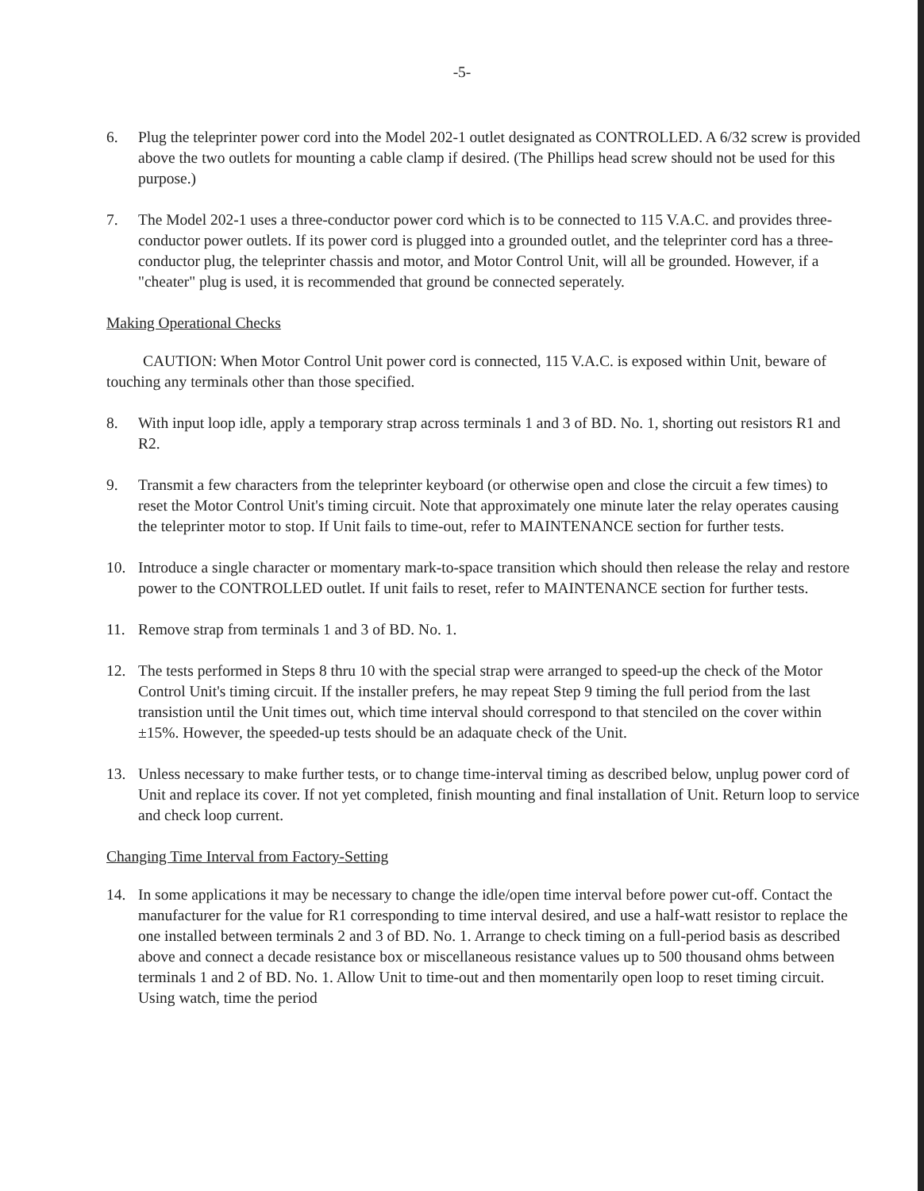-5-
6. Plug the teleprinter power cord into the Model 202-1 outlet designated as CONTROLLED. A 6/32 screw is provided above the two outlets for mounting a cable clamp if desired. (The Phillips head screw should not be used for this purpose.)
7. The Model 202-1 uses a three-conductor power cord which is to be connected to 115 V.A.C. and provides three-conductor power outlets. If its power cord is plugged into a grounded outlet, and the teleprinter cord has a three-conductor plug, the teleprinter chassis and motor, and Motor Control Unit, will all be grounded. However, if a "cheater" plug is used, it is recommended that ground be connected seperately.
Making Operational Checks
CAUTION: When Motor Control Unit power cord is connected, 115 V.A.C. is exposed within Unit, beware of touching any terminals other than those specified.
8. With input loop idle, apply a temporary strap across terminals 1 and 3 of BD. No. 1, shorting out resistors R1 and R2.
9. Transmit a few characters from the teleprinter keyboard (or otherwise open and close the circuit a few times) to reset the Motor Control Unit's timing circuit. Note that approximately one minute later the relay operates causing the teleprinter motor to stop. If Unit fails to time-out, refer to MAINTENANCE section for further tests.
10. Introduce a single character or momentary mark-to-space transition which should then release the relay and restore power to the CONTROLLED outlet. If unit fails to reset, refer to MAINTENANCE section for further tests.
11. Remove strap from terminals 1 and 3 of BD. No. 1.
12. The tests performed in Steps 8 thru 10 with the special strap were arranged to speed-up the check of the Motor Control Unit's timing circuit. If the installer prefers, he may repeat Step 9 timing the full period from the last transistion until the Unit times out, which time interval should correspond to that stenciled on the cover within ±15%. However, the speeded-up tests should be an adaquate check of the Unit.
13. Unless necessary to make further tests, or to change time-interval timing as described below, unplug power cord of Unit and replace its cover. If not yet completed, finish mounting and final installation of Unit. Return loop to service and check loop current.
Changing Time Interval from Factory-Setting
14. In some applications it may be necessary to change the idle/open time interval before power cut-off. Contact the manufacturer for the value for R1 corresponding to time interval desired, and use a half-watt resistor to replace the one installed between terminals 2 and 3 of BD. No. 1. Arrange to check timing on a full-period basis as described above and connect a decade resistance box or miscellaneous resistance values up to 500 thousand ohms between terminals 1 and 2 of BD. No. 1. Allow Unit to time-out and then momentarily open loop to reset timing circuit. Using watch, time the period